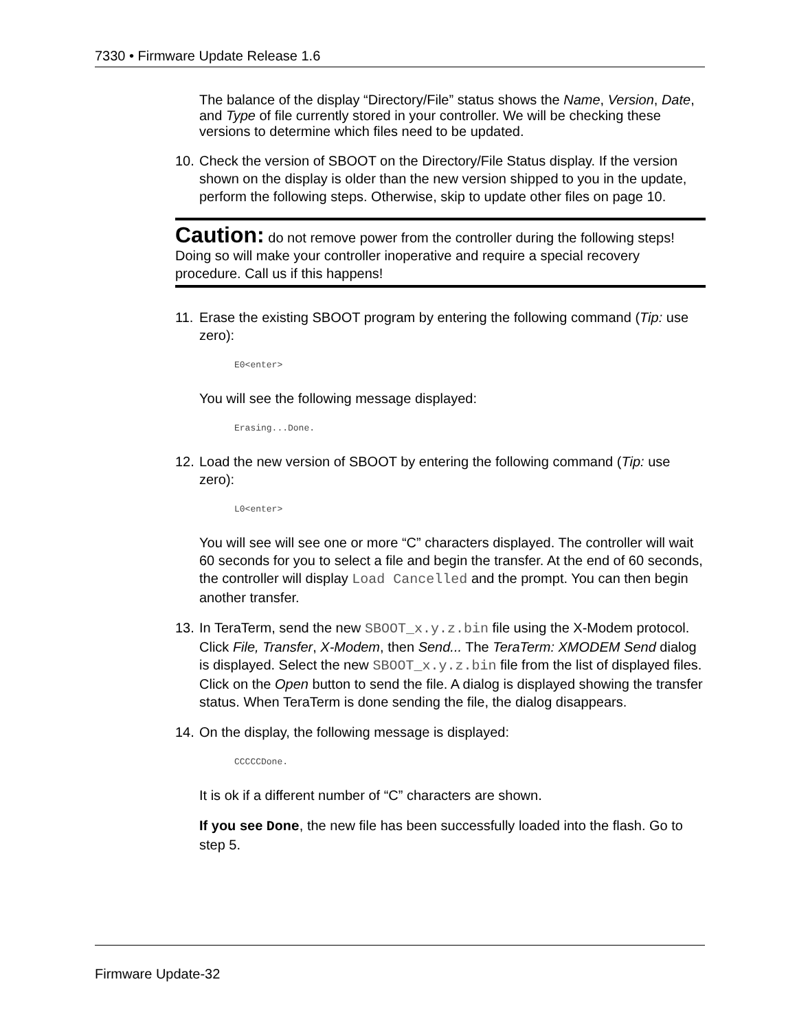7330 • Firmware Update Release 1.6
The balance of the display “Directory/File” status shows the Name, Version, Date, and Type of file currently stored in your controller. We will be checking these versions to determine which files need to be updated.
10. Check the version of SBOOT on the Directory/File Status display. If the version shown on the display is older than the new version shipped to you in the update, perform the following steps. Otherwise, skip to update other files on page 10.
Caution: do not remove power from the controller during the following steps! Doing so will make your controller inoperative and require a special recovery procedure. Call us if this happens!
11. Erase the existing SBOOT program by entering the following command (Tip: use zero):
E0<enter>
You will see the following message displayed:
Erasing...Done.
12. Load the new version of SBOOT by entering the following command (Tip: use zero):
L0<enter>
You will see will see one or more “C” characters displayed. The controller will wait 60 seconds for you to select a file and begin the transfer. At the end of 60 seconds, the controller will display Load Cancelled and the prompt. You can then begin another transfer.
13. In TeraTerm, send the new SBOOT_x.y.z.bin file using the X-Modem protocol. Click File, Transfer, X-Modem, then Send... The TeraTerm: XMODEM Send dialog is displayed. Select the new SBOOT_x.y.z.bin file from the list of displayed files. Click on the Open button to send the file. A dialog is displayed showing the transfer status. When TeraTerm is done sending the file, the dialog disappears.
14. On the display, the following message is displayed:
CCCCCDone.
It is ok if a different number of “C” characters are shown.
If you see Done, the new file has been successfully loaded into the flash. Go to step 5.
Firmware Update-32